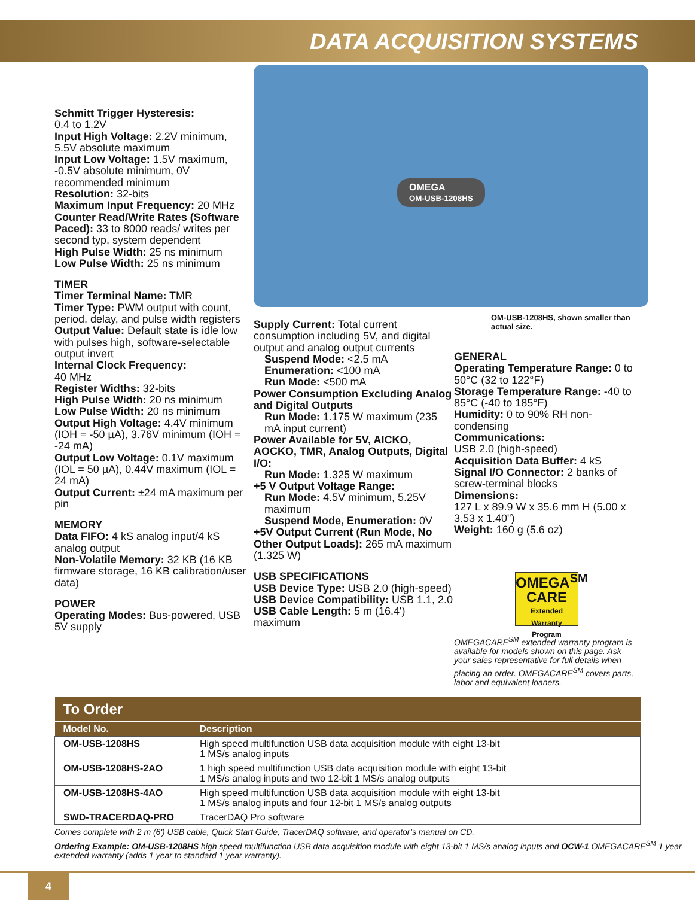DATA ACQUISITION SYSTEMS
Schmitt Trigger Hysteresis:
0.4 to 1.2V
Input High Voltage: 2.2V minimum, 5.5V absolute maximum
Input Low Voltage: 1.5V maximum, -0.5V absolute minimum, 0V recommended minimum
Resolution: 32-bits
Maximum Input Frequency: 20 MHz
Counter Read/Write Rates (Software Paced): 33 to 8000 reads/ writes per second typ, system dependent
High Pulse Width: 25 ns minimum
Low Pulse Width: 25 ns minimum
TIMER
Timer Terminal Name: TMR
Timer Type: PWM output with count, period, delay, and pulse width registers
Output Value: Default state is idle low with pulses high, software-selectable output invert
Internal Clock Frequency:
40 MHz
Register Widths: 32-bits
High Pulse Width: 20 ns minimum
Low Pulse Width: 20 ns minimum
Output High Voltage: 4.4V minimum (IOH = -50 µA), 3.76V minimum (IOH = -24 mA)
Output Low Voltage: 0.1V maximum (IOL = 50 µA), 0.44V maximum (IOL = 24 mA)
Output Current: ±24 mA maximum per pin
MEMORY
Data FIFO: 4 kS analog input/4 kS analog output
Non-Volatile Memory: 32 KB (16 KB firmware storage, 16 KB calibration/user data)
POWER
Operating Modes: Bus-powered, USB 5V supply
OMEGA
OM-USB-1208HS
Supply Current: Total current consumption including 5V, and digital output and analog output currents
Suspend Mode: <2.5 mA
Enumeration: <100 mA
Run Mode: <500 mA
Power Consumption Excluding Analog and Digital Outputs
Run Mode: 1.175 W maximum (235 mA input current)
Power Available for 5V, AICKO, AOCKO, TMR, Analog Outputs, Digital I/O:
Run Mode: 1.325 W maximum
+5 V Output Voltage Range:
Run Mode: 4.5V minimum, 5.25V maximum
Suspend Mode, Enumeration: 0V
+5V Output Current (Run Mode, No Other Output Loads): 265 mA maximum (1.325 W)
USB SPECIFICATIONS
USB Device Type: USB 2.0 (high-speed)
USB Device Compatibility: USB 1.1, 2.0
USB Cable Length: 5 m (16.4') maximum
OM-USB-1208HS, shown smaller than actual size.
GENERAL
Operating Temperature Range: 0 to 50°C (32 to 122°F)
Storage Temperature Range: -40 to 85°C (-40 to 185°F)
Humidity: 0 to 90% RH non-condensing
Communications:
USB 2.0 (high-speed)
Acquisition Data Buffer: 4 kS
Signal I/O Connector: 2 banks of screw-terminal blocks
Dimensions:
127 L x 89.9 W x 35.6 mm H (5.00 x 3.53 x 1.40")
Weight: 160 g (5.6 oz)
OMEGA<sup>SM</sup>
CARE
Extended Warranty Program
OMEGACARE<sup>SM</sup> extended warranty program is available for models shown on this page. Ask your sales representative for full details when placing an order. OMEGACARE<sup>SM</sup> covers parts, labor and equivalent loaners.
| To Order | |
| --- | --- |
| Model No. | Description |
| OM-USB-1208HS | High speed multifunction USB data acquisition module with eight 13-bit 1 MS/s analog inputs |
| OM-USB-1208HS-2AO | 1 high speed multifunction USB data acquisition module with eight 13-bit 1 MS/s analog inputs and two 12-bit 1 MS/s analog outputs |
| OM-USB-1208HS-4AO | High speed multifunction USB data acquisition module with eight 13-bit 1 MS/s analog inputs and four 12-bit 1 MS/s analog outputs |
| SWD-TRACERDAQ-PRO | TracerDAQ Pro software |
Comes complete with 2 m (6') USB cable, Quick Start Guide, TracerDAQ software, and operator’s manual on CD.
Ordering Example: OM-USB-1208HS high speed multifunction USB data acquisition module with eight 13-bit 1 MS/s analog inputs and OCW-1 OMEGACARE<sup>SM</sup> 1 year extended warranty (adds 1 year to standard 1 year warranty).
4